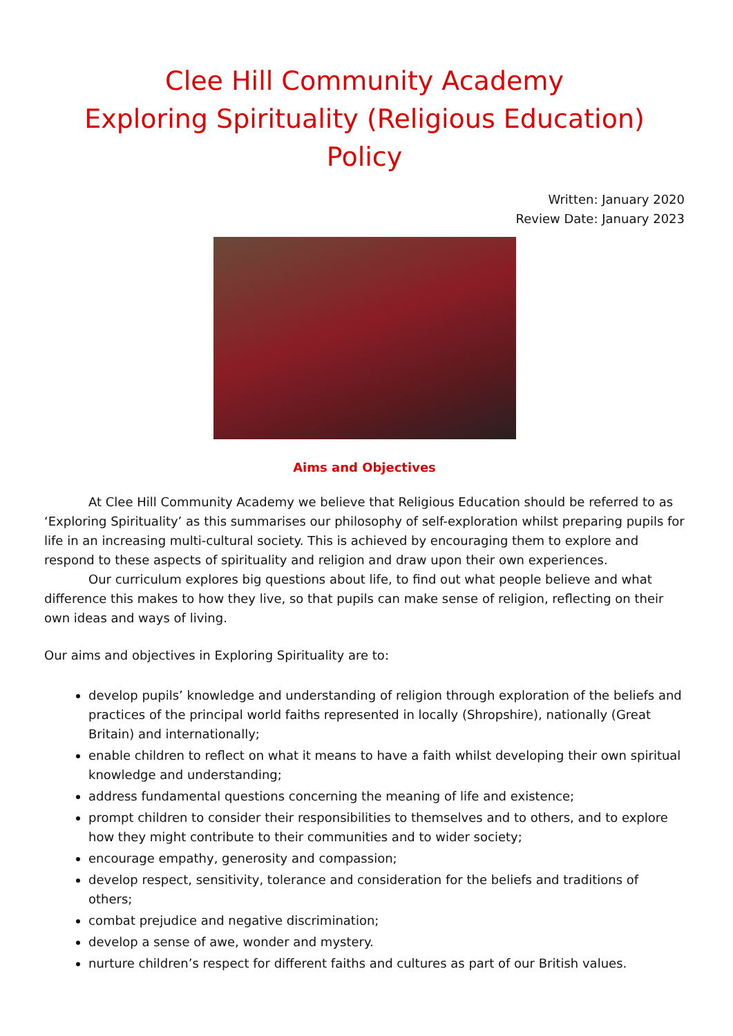Clee Hill Community Academy
Exploring Spirituality (Religious Education) Policy
Written: January 2020
Review Date: January 2023
Aims and Objectives
At Clee Hill Community Academy we believe that Religious Education should be referred to as ‘Exploring Spirituality’ as this summarises our philosophy of self-exploration whilst preparing pupils for life in an increasing multi-cultural society. This is achieved by encouraging them to explore and respond to these aspects of spirituality and religion and draw upon their own experiences.
Our curriculum explores big questions about life, to find out what people believe and what difference this makes to how they live, so that pupils can make sense of religion, reflecting on their own ideas and ways of living.
Our aims and objectives in Exploring Spirituality are to:
develop pupils’ knowledge and understanding of religion through exploration of the beliefs and practices of the principal world faiths represented in locally (Shropshire), nationally (Great Britain) and internationally;
enable children to reflect on what it means to have a faith whilst developing their own spiritual knowledge and understanding;
address fundamental questions concerning the meaning of life and existence;
prompt children to consider their responsibilities to themselves and to others, and to explore how they might contribute to their communities and to wider society;
encourage empathy, generosity and compassion;
develop respect, sensitivity, tolerance and consideration for the beliefs and traditions of others;
combat prejudice and negative discrimination;
develop a sense of awe, wonder and mystery.
nurture children’s respect for different faiths and cultures as part of our British values.